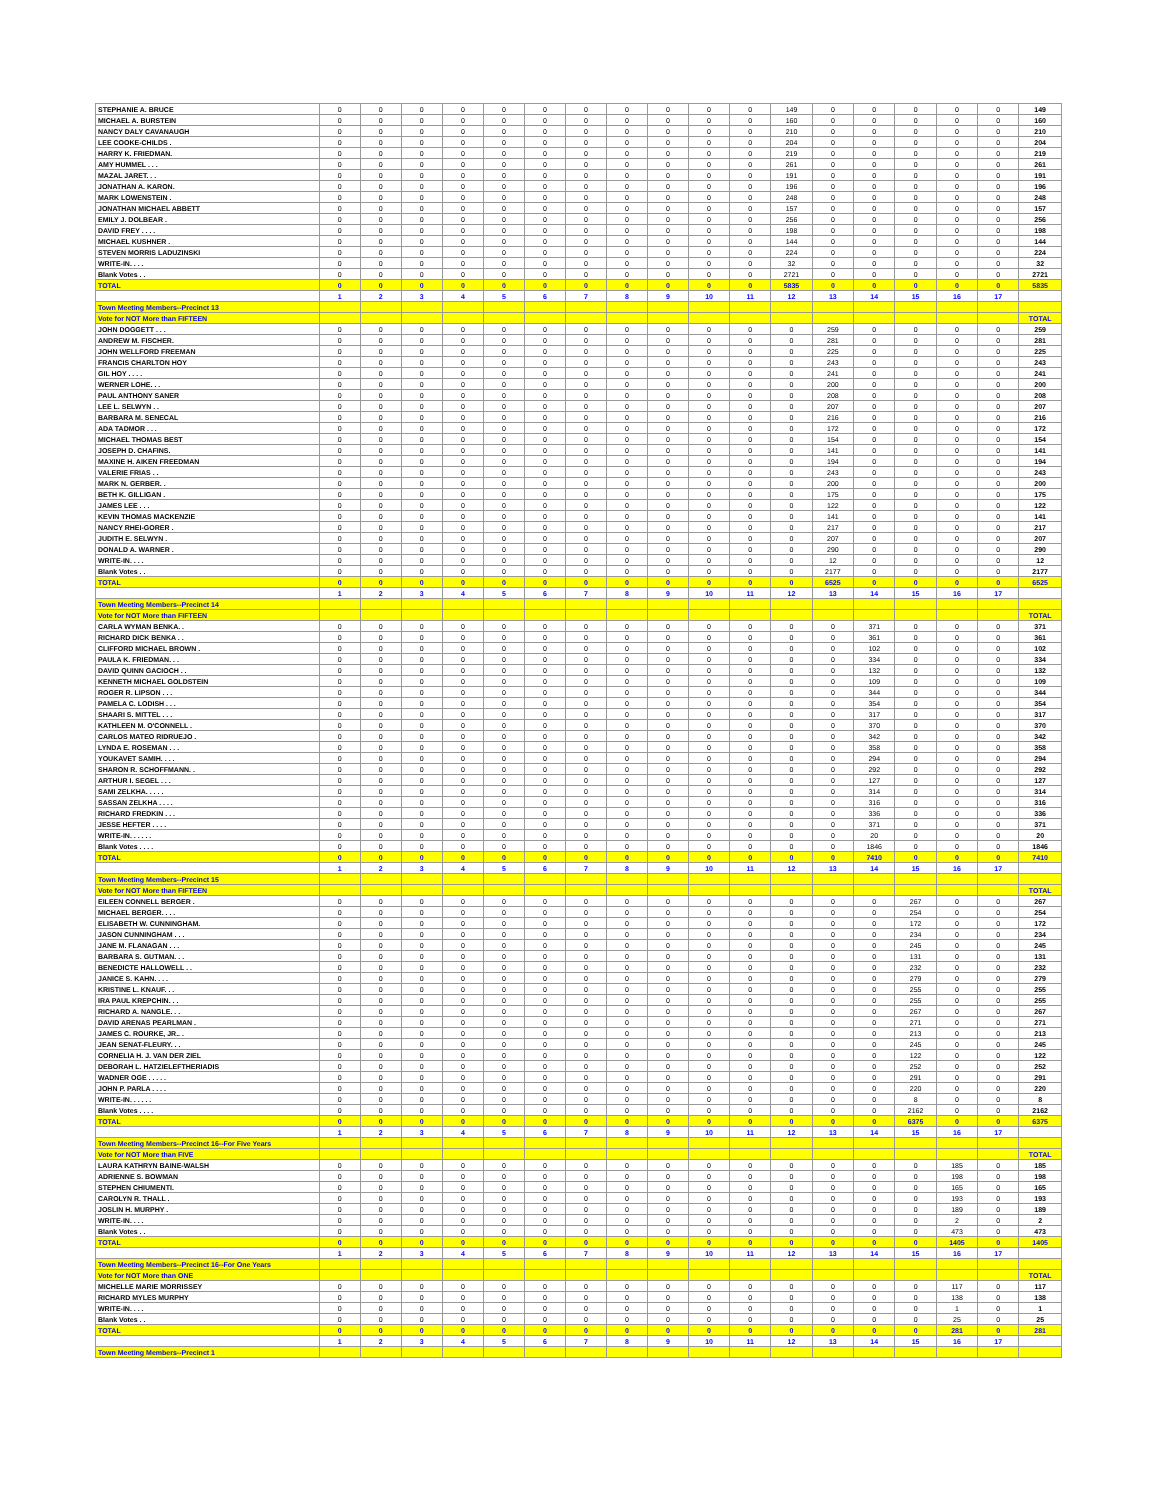| STEPHANIE A. BRUCE | 0 | 0 | 0 | 0 | 0 | 0 | 0 | 0 | 0 | 0 | 0 | 149 | 0 | 0 | 0 | 0 | 0 | 149 |
| MICHAEL A. BURSTEIN | 0 | 0 | 0 | 0 | 0 | 0 | 0 | 0 | 0 | 0 | 0 | 160 | 0 | 0 | 0 | 0 | 0 | 160 |
| NANCY DALY CAVANAUGH | 0 | 0 | 0 | 0 | 0 | 0 | 0 | 0 | 0 | 0 | 0 | 210 | 0 | 0 | 0 | 0 | 0 | 210 |
| LEE COOKE-CHILDS . | 0 | 0 | 0 | 0 | 0 | 0 | 0 | 0 | 0 | 0 | 0 | 204 | 0 | 0 | 0 | 0 | 0 | 204 |
| HARRY K. FRIEDMAN. | 0 | 0 | 0 | 0 | 0 | 0 | 0 | 0 | 0 | 0 | 0 | 219 | 0 | 0 | 0 | 0 | 0 | 219 |
| AMY HUMMEL . . . | 0 | 0 | 0 | 0 | 0 | 0 | 0 | 0 | 0 | 0 | 0 | 261 | 0 | 0 | 0 | 0 | 0 | 261 |
| MAZAL JARET. . . | 0 | 0 | 0 | 0 | 0 | 0 | 0 | 0 | 0 | 0 | 0 | 191 | 0 | 0 | 0 | 0 | 0 | 191 |
| JONATHAN A. KARON. | 0 | 0 | 0 | 0 | 0 | 0 | 0 | 0 | 0 | 0 | 0 | 196 | 0 | 0 | 0 | 0 | 0 | 196 |
| MARK LOWENSTEIN . | 0 | 0 | 0 | 0 | 0 | 0 | 0 | 0 | 0 | 0 | 0 | 248 | 0 | 0 | 0 | 0 | 0 | 248 |
| JONATHAN MICHAEL ABBETT | 0 | 0 | 0 | 0 | 0 | 0 | 0 | 0 | 0 | 0 | 0 | 157 | 0 | 0 | 0 | 0 | 0 | 157 |
| EMILY J. DOLBEAR . | 0 | 0 | 0 | 0 | 0 | 0 | 0 | 0 | 0 | 0 | 0 | 256 | 0 | 0 | 0 | 0 | 0 | 256 |
| DAVID FREY . . . . | 0 | 0 | 0 | 0 | 0 | 0 | 0 | 0 | 0 | 0 | 0 | 198 | 0 | 0 | 0 | 0 | 0 | 198 |
| MICHAEL KUSHNER . | 0 | 0 | 0 | 0 | 0 | 0 | 0 | 0 | 0 | 0 | 0 | 144 | 0 | 0 | 0 | 0 | 0 | 144 |
| STEVEN MORRIS LADUZINSKI | 0 | 0 | 0 | 0 | 0 | 0 | 0 | 0 | 0 | 0 | 0 | 224 | 0 | 0 | 0 | 0 | 0 | 224 |
| WRITE-IN. . . . | 0 | 0 | 0 | 0 | 0 | 0 | 0 | 0 | 0 | 0 | 0 | 32 | 0 | 0 | 0 | 0 | 0 | 32 |
| Blank Votes . . | 0 | 0 | 0 | 0 | 0 | 0 | 0 | 0 | 0 | 0 | 0 | 2721 | 0 | 0 | 0 | 0 | 0 | 2721 |
| TOTAL | 0 | 0 | 0 | 0 | 0 | 0 | 0 | 0 | 0 | 0 | 0 | 5835 | 0 | 0 | 0 | 0 | 0 | 5835 |
| | 1 | 2 | 3 | 4 | 5 | 6 | 7 | 8 | 9 | 10 | 11 | 12 | 13 | 14 | 15 | 16 | 17 | |
| Town Meeting Members--Precinct 13 | | | | | | | | | | | | | | | | | | |
| Vote for NOT More than FIFTEEN | | | | | | | | | | | | | | | | | | TOTAL |
| JOHN DOGGETT . . . | 0 | 0 | 0 | 0 | 0 | 0 | 0 | 0 | 0 | 0 | 0 | 0 | 259 | 0 | 0 | 0 | 0 | 259 |
| ANDREW M. FISCHER. | 0 | 0 | 0 | 0 | 0 | 0 | 0 | 0 | 0 | 0 | 0 | 0 | 281 | 0 | 0 | 0 | 0 | 281 |
| JOHN WELLFORD FREEMAN | 0 | 0 | 0 | 0 | 0 | 0 | 0 | 0 | 0 | 0 | 0 | 0 | 225 | 0 | 0 | 0 | 0 | 225 |
| FRANCIS CHARLTON HOY | 0 | 0 | 0 | 0 | 0 | 0 | 0 | 0 | 0 | 0 | 0 | 0 | 243 | 0 | 0 | 0 | 0 | 243 |
| GIL HOY . . . . | 0 | 0 | 0 | 0 | 0 | 0 | 0 | 0 | 0 | 0 | 0 | 0 | 241 | 0 | 0 | 0 | 0 | 241 |
| WERNER LOHE. . . | 0 | 0 | 0 | 0 | 0 | 0 | 0 | 0 | 0 | 0 | 0 | 0 | 200 | 0 | 0 | 0 | 0 | 200 |
| PAUL ANTHONY SANER | 0 | 0 | 0 | 0 | 0 | 0 | 0 | 0 | 0 | 0 | 0 | 0 | 208 | 0 | 0 | 0 | 0 | 208 |
| LEE L. SELWYN . . | 0 | 0 | 0 | 0 | 0 | 0 | 0 | 0 | 0 | 0 | 0 | 0 | 207 | 0 | 0 | 0 | 0 | 207 |
| BARBARA M. SENECAL | 0 | 0 | 0 | 0 | 0 | 0 | 0 | 0 | 0 | 0 | 0 | 0 | 216 | 0 | 0 | 0 | 0 | 216 |
| ADA TADMOR . . . | 0 | 0 | 0 | 0 | 0 | 0 | 0 | 0 | 0 | 0 | 0 | 0 | 172 | 0 | 0 | 0 | 0 | 172 |
| MICHAEL THOMAS BEST | 0 | 0 | 0 | 0 | 0 | 0 | 0 | 0 | 0 | 0 | 0 | 0 | 154 | 0 | 0 | 0 | 0 | 154 |
| JOSEPH D. CHAFINS. | 0 | 0 | 0 | 0 | 0 | 0 | 0 | 0 | 0 | 0 | 0 | 0 | 141 | 0 | 0 | 0 | 0 | 141 |
| MAXINE H. AIKEN FREEDMAN | 0 | 0 | 0 | 0 | 0 | 0 | 0 | 0 | 0 | 0 | 0 | 0 | 194 | 0 | 0 | 0 | 0 | 194 |
| VALERIE FRIAS . . | 0 | 0 | 0 | 0 | 0 | 0 | 0 | 0 | 0 | 0 | 0 | 0 | 243 | 0 | 0 | 0 | 0 | 243 |
| MARK N. GERBER. . | 0 | 0 | 0 | 0 | 0 | 0 | 0 | 0 | 0 | 0 | 0 | 0 | 200 | 0 | 0 | 0 | 0 | 200 |
| BETH K. GILLIGAN . | 0 | 0 | 0 | 0 | 0 | 0 | 0 | 0 | 0 | 0 | 0 | 0 | 175 | 0 | 0 | 0 | 0 | 175 |
| JAMES LEE . . . | 0 | 0 | 0 | 0 | 0 | 0 | 0 | 0 | 0 | 0 | 0 | 0 | 122 | 0 | 0 | 0 | 0 | 122 |
| KEVIN THOMAS MACKENZIE | 0 | 0 | 0 | 0 | 0 | 0 | 0 | 0 | 0 | 0 | 0 | 0 | 141 | 0 | 0 | 0 | 0 | 141 |
| NANCY RHEI-GORER . | 0 | 0 | 0 | 0 | 0 | 0 | 0 | 0 | 0 | 0 | 0 | 0 | 217 | 0 | 0 | 0 | 0 | 217 |
| JUDITH E. SELWYN . | 0 | 0 | 0 | 0 | 0 | 0 | 0 | 0 | 0 | 0 | 0 | 0 | 207 | 0 | 0 | 0 | 0 | 207 |
| DONALD A. WARNER . | 0 | 0 | 0 | 0 | 0 | 0 | 0 | 0 | 0 | 0 | 0 | 0 | 290 | 0 | 0 | 0 | 0 | 290 |
| WRITE-IN. . . . | 0 | 0 | 0 | 0 | 0 | 0 | 0 | 0 | 0 | 0 | 0 | 0 | 12 | 0 | 0 | 0 | 0 | 12 |
| Blank Votes . . | 0 | 0 | 0 | 0 | 0 | 0 | 0 | 0 | 0 | 0 | 0 | 0 | 2177 | 0 | 0 | 0 | 0 | 2177 |
| TOTAL | 0 | 0 | 0 | 0 | 0 | 0 | 0 | 0 | 0 | 0 | 0 | 0 | 6525 | 0 | 0 | 0 | 0 | 6525 |
| | 1 | 2 | 3 | 4 | 5 | 6 | 7 | 8 | 9 | 10 | 11 | 12 | 13 | 14 | 15 | 16 | 17 | |
| Town Meeting Members--Precinct 14 | | | | | | | | | | | | | | | | | | |
| Vote for NOT More than FIFTEEN | | | | | | | | | | | | | | | | | | TOTAL |
| CARLA WYMAN BENKA. . | 0 | 0 | 0 | 0 | 0 | 0 | 0 | 0 | 0 | 0 | 0 | 0 | 0 | 371 | 0 | 0 | 0 | 371 |
| RICHARD DICK BENKA . . | 0 | 0 | 0 | 0 | 0 | 0 | 0 | 0 | 0 | 0 | 0 | 0 | 0 | 361 | 0 | 0 | 0 | 361 |
| CLIFFORD MICHAEL BROWN . | 0 | 0 | 0 | 0 | 0 | 0 | 0 | 0 | 0 | 0 | 0 | 0 | 0 | 102 | 0 | 0 | 0 | 102 |
| PAULA K. FRIEDMAN. . . | 0 | 0 | 0 | 0 | 0 | 0 | 0 | 0 | 0 | 0 | 0 | 0 | 0 | 334 | 0 | 0 | 0 | 334 |
| DAVID QUINN GACIOCH . . | 0 | 0 | 0 | 0 | 0 | 0 | 0 | 0 | 0 | 0 | 0 | 0 | 0 | 132 | 0 | 0 | 0 | 132 |
| KENNETH MICHAEL GOLDSTEIN | 0 | 0 | 0 | 0 | 0 | 0 | 0 | 0 | 0 | 0 | 0 | 0 | 0 | 109 | 0 | 0 | 0 | 109 |
| ROGER R. LIPSON . . . | 0 | 0 | 0 | 0 | 0 | 0 | 0 | 0 | 0 | 0 | 0 | 0 | 0 | 344 | 0 | 0 | 0 | 344 |
| PAMELA C. LODISH . . . | 0 | 0 | 0 | 0 | 0 | 0 | 0 | 0 | 0 | 0 | 0 | 0 | 0 | 354 | 0 | 0 | 0 | 354 |
| SHAARI S. MITTEL . . . | 0 | 0 | 0 | 0 | 0 | 0 | 0 | 0 | 0 | 0 | 0 | 0 | 0 | 317 | 0 | 0 | 0 | 317 |
| KATHLEEN M. O'CONNELL . | 0 | 0 | 0 | 0 | 0 | 0 | 0 | 0 | 0 | 0 | 0 | 0 | 0 | 370 | 0 | 0 | 0 | 370 |
| CARLOS MATEO RIDRUEJO . | 0 | 0 | 0 | 0 | 0 | 0 | 0 | 0 | 0 | 0 | 0 | 0 | 0 | 342 | 0 | 0 | 0 | 342 |
| LYNDA E. ROSEMAN . . . | 0 | 0 | 0 | 0 | 0 | 0 | 0 | 0 | 0 | 0 | 0 | 0 | 0 | 358 | 0 | 0 | 0 | 358 |
| YOUKAVET SAMIH. . . . | 0 | 0 | 0 | 0 | 0 | 0 | 0 | 0 | 0 | 0 | 0 | 0 | 0 | 294 | 0 | 0 | 0 | 294 |
| SHARON R. SCHOFFMANN. . | 0 | 0 | 0 | 0 | 0 | 0 | 0 | 0 | 0 | 0 | 0 | 0 | 0 | 292 | 0 | 0 | 0 | 292 |
| ARTHUR I. SEGEL . . . | 0 | 0 | 0 | 0 | 0 | 0 | 0 | 0 | 0 | 0 | 0 | 0 | 0 | 127 | 0 | 0 | 0 | 127 |
| SAMI ZELKHA. . . . . | 0 | 0 | 0 | 0 | 0 | 0 | 0 | 0 | 0 | 0 | 0 | 0 | 0 | 314 | 0 | 0 | 0 | 314 |
| SASSAN ZELKHA . . . . | 0 | 0 | 0 | 0 | 0 | 0 | 0 | 0 | 0 | 0 | 0 | 0 | 0 | 316 | 0 | 0 | 0 | 316 |
| RICHARD FREDKIN . . . | 0 | 0 | 0 | 0 | 0 | 0 | 0 | 0 | 0 | 0 | 0 | 0 | 0 | 336 | 0 | 0 | 0 | 336 |
| JESSE HEFTER . . . . | 0 | 0 | 0 | 0 | 0 | 0 | 0 | 0 | 0 | 0 | 0 | 0 | 0 | 371 | 0 | 0 | 0 | 371 |
| WRITE-IN. . . . . . | 0 | 0 | 0 | 0 | 0 | 0 | 0 | 0 | 0 | 0 | 0 | 0 | 0 | 20 | 0 | 0 | 0 | 20 |
| Blank Votes . . . . | 0 | 0 | 0 | 0 | 0 | 0 | 0 | 0 | 0 | 0 | 0 | 0 | 0 | 1846 | 0 | 0 | 0 | 1846 |
| TOTAL | 0 | 0 | 0 | 0 | 0 | 0 | 0 | 0 | 0 | 0 | 0 | 0 | 0 | 7410 | 0 | 0 | 0 | 7410 |
| | 1 | 2 | 3 | 4 | 5 | 6 | 7 | 8 | 9 | 10 | 11 | 12 | 13 | 14 | 15 | 16 | 17 | |
| Town Meeting Members--Precinct 15 | | | | | | | | | | | | | | | | | | |
| Vote for NOT More than FIFTEEN | | | | | | | | | | | | | | | | | | TOTAL |
| EILEEN CONNELL BERGER . | 0 | 0 | 0 | 0 | 0 | 0 | 0 | 0 | 0 | 0 | 0 | 0 | 0 | 0 | 267 | 0 | 0 | 267 |
| MICHAEL BERGER. . . . | 0 | 0 | 0 | 0 | 0 | 0 | 0 | 0 | 0 | 0 | 0 | 0 | 0 | 0 | 254 | 0 | 0 | 254 |
| ELISABETH W. CUNNINGHAM. | 0 | 0 | 0 | 0 | 0 | 0 | 0 | 0 | 0 | 0 | 0 | 0 | 0 | 0 | 172 | 0 | 0 | 172 |
| JASON CUNNINGHAM . . . | 0 | 0 | 0 | 0 | 0 | 0 | 0 | 0 | 0 | 0 | 0 | 0 | 0 | 0 | 234 | 0 | 0 | 234 |
| JANE M. FLANAGAN . . . | 0 | 0 | 0 | 0 | 0 | 0 | 0 | 0 | 0 | 0 | 0 | 0 | 0 | 0 | 245 | 0 | 0 | 245 |
| BARBARA S. GUTMAN. . . | 0 | 0 | 0 | 0 | 0 | 0 | 0 | 0 | 0 | 0 | 0 | 0 | 0 | 0 | 131 | 0 | 0 | 131 |
| BENEDICTE HALLOWELL . . | 0 | 0 | 0 | 0 | 0 | 0 | 0 | 0 | 0 | 0 | 0 | 0 | 0 | 0 | 232 | 0 | 0 | 232 |
| JANICE S. KAHN. . . . | 0 | 0 | 0 | 0 | 0 | 0 | 0 | 0 | 0 | 0 | 0 | 0 | 0 | 0 | 279 | 0 | 0 | 279 |
| KRISTINE L. KNAUF. . . | 0 | 0 | 0 | 0 | 0 | 0 | 0 | 0 | 0 | 0 | 0 | 0 | 0 | 0 | 255 | 0 | 0 | 255 |
| IRA PAUL KREPCHIN. . . | 0 | 0 | 0 | 0 | 0 | 0 | 0 | 0 | 0 | 0 | 0 | 0 | 0 | 0 | 255 | 0 | 0 | 255 |
| RICHARD A. NANGLE. . . | 0 | 0 | 0 | 0 | 0 | 0 | 0 | 0 | 0 | 0 | 0 | 0 | 0 | 0 | 267 | 0 | 0 | 267 |
| DAVID ARENAS PEARLMAN . | 0 | 0 | 0 | 0 | 0 | 0 | 0 | 0 | 0 | 0 | 0 | 0 | 0 | 0 | 271 | 0 | 0 | 271 |
| JAMES C. ROURKE, JR.. . | 0 | 0 | 0 | 0 | 0 | 0 | 0 | 0 | 0 | 0 | 0 | 0 | 0 | 0 | 213 | 0 | 0 | 213 |
| JEAN SENAT-FLEURY. . . | 0 | 0 | 0 | 0 | 0 | 0 | 0 | 0 | 0 | 0 | 0 | 0 | 0 | 0 | 245 | 0 | 0 | 245 |
| CORNELIA H. J. VAN DER ZIEL | 0 | 0 | 0 | 0 | 0 | 0 | 0 | 0 | 0 | 0 | 0 | 0 | 0 | 0 | 122 | 0 | 0 | 122 |
| DEBORAH L. HATZIELEFTHERIADIS | 0 | 0 | 0 | 0 | 0 | 0 | 0 | 0 | 0 | 0 | 0 | 0 | 0 | 0 | 252 | 0 | 0 | 252 |
| WADNER OGE . . . . . | 0 | 0 | 0 | 0 | 0 | 0 | 0 | 0 | 0 | 0 | 0 | 0 | 0 | 0 | 291 | 0 | 0 | 291 |
| JOHN P. PARLA . . . . | 0 | 0 | 0 | 0 | 0 | 0 | 0 | 0 | 0 | 0 | 0 | 0 | 0 | 0 | 220 | 0 | 0 | 220 |
| WRITE-IN. . . . . . | 0 | 0 | 0 | 0 | 0 | 0 | 0 | 0 | 0 | 0 | 0 | 0 | 0 | 0 | 8 | 0 | 0 | 8 |
| Blank Votes . . . . | 0 | 0 | 0 | 0 | 0 | 0 | 0 | 0 | 0 | 0 | 0 | 0 | 0 | 0 | 2162 | 0 | 0 | 2162 |
| TOTAL | 0 | 0 | 0 | 0 | 0 | 0 | 0 | 0 | 0 | 0 | 0 | 0 | 0 | 0 | 6375 | 0 | 0 | 6375 |
| | 1 | 2 | 3 | 4 | 5 | 6 | 7 | 8 | 9 | 10 | 11 | 12 | 13 | 14 | 15 | 16 | 17 | |
| Town Meeting Members--Precinct 16--For Five Years | | | | | | | | | | | | | | | | | | |
| Vote for NOT More than FIVE | | | | | | | | | | | | | | | | | | TOTAL |
| LAURA KATHRYN BAINE-WALSH | 0 | 0 | 0 | 0 | 0 | 0 | 0 | 0 | 0 | 0 | 0 | 0 | 0 | 0 | 0 | 185 | 0 | 185 |
| ADRIENNE S. BOWMAN | 0 | 0 | 0 | 0 | 0 | 0 | 0 | 0 | 0 | 0 | 0 | 0 | 0 | 0 | 0 | 198 | 0 | 198 |
| STEPHEN CHIUMENTI. | 0 | 0 | 0 | 0 | 0 | 0 | 0 | 0 | 0 | 0 | 0 | 0 | 0 | 0 | 0 | 165 | 0 | 165 |
| CAROLYN R. THALL . | 0 | 0 | 0 | 0 | 0 | 0 | 0 | 0 | 0 | 0 | 0 | 0 | 0 | 0 | 0 | 193 | 0 | 193 |
| JOSLIN H. MURPHY . | 0 | 0 | 0 | 0 | 0 | 0 | 0 | 0 | 0 | 0 | 0 | 0 | 0 | 0 | 0 | 189 | 0 | 189 |
| WRITE-IN. . . . | 0 | 0 | 0 | 0 | 0 | 0 | 0 | 0 | 0 | 0 | 0 | 0 | 0 | 0 | 0 | 2 | 0 | 2 |
| Blank Votes . . | 0 | 0 | 0 | 0 | 0 | 0 | 0 | 0 | 0 | 0 | 0 | 0 | 0 | 0 | 0 | 473 | 0 | 473 |
| TOTAL | 0 | 0 | 0 | 0 | 0 | 0 | 0 | 0 | 0 | 0 | 0 | 0 | 0 | 0 | 0 | 1405 | 0 | 1405 |
| | 1 | 2 | 3 | 4 | 5 | 6 | 7 | 8 | 9 | 10 | 11 | 12 | 13 | 14 | 15 | 16 | 17 | |
| Town Meeting Members--Precinct 16--For One Years | | | | | | | | | | | | | | | | | | |
| Vote for NOT More than ONE | | | | | | | | | | | | | | | | | | TOTAL |
| MICHELLE MARIE MORRISSEY | 0 | 0 | 0 | 0 | 0 | 0 | 0 | 0 | 0 | 0 | 0 | 0 | 0 | 0 | 0 | 117 | 0 | 117 |
| RICHARD MYLES MURPHY | 0 | 0 | 0 | 0 | 0 | 0 | 0 | 0 | 0 | 0 | 0 | 0 | 0 | 0 | 0 | 138 | 0 | 138 |
| WRITE-IN. . . . | 0 | 0 | 0 | 0 | 0 | 0 | 0 | 0 | 0 | 0 | 0 | 0 | 0 | 0 | 0 | 1 | 0 | 1 |
| Blank Votes . . | 0 | 0 | 0 | 0 | 0 | 0 | 0 | 0 | 0 | 0 | 0 | 0 | 0 | 0 | 0 | 25 | 0 | 25 |
| TOTAL | 0 | 0 | 0 | 0 | 0 | 0 | 0 | 0 | 0 | 0 | 0 | 0 | 0 | 0 | 0 | 281 | 0 | 281 |
| | 1 | 2 | 3 | 4 | 5 | 6 | 7 | 8 | 9 | 10 | 11 | 12 | 13 | 14 | 15 | 16 | 17 | |
| Town Meeting Members--Precinct 1 | | | | | | | | | | | | | | | | | | |